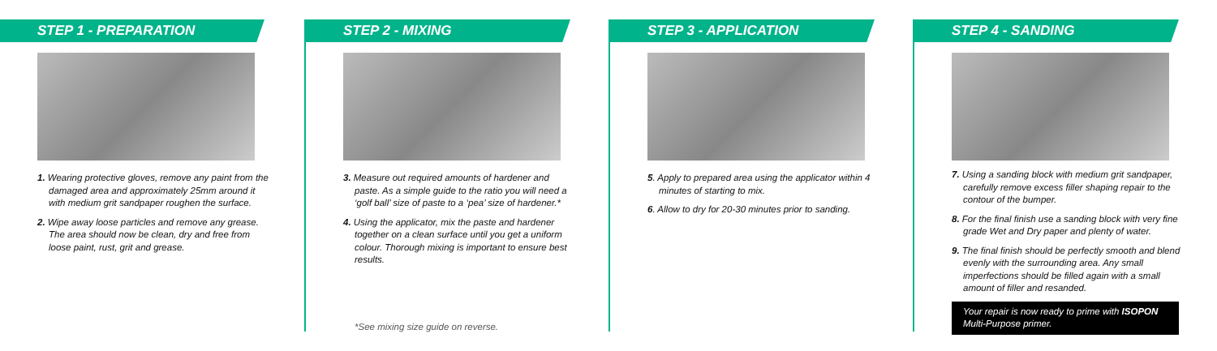STEP 1 - PREPARATION
1. Wearing protective gloves, remove any paint from the damaged area and approximately 25mm around it with medium grit sandpaper roughen the surface.
2. Wipe away loose particles and remove any grease. The area should now be clean, dry and free from loose paint, rust, grit and grease.
STEP 2 - MIXING
3. Measure out required amounts of hardener and paste. As a simple guide to the ratio you will need a ‘golf ball’ size of paste to a ‘pea’ size of hardener.*
4. Using the applicator, mix the paste and hardener together on a clean surface until you get a uniform colour. Thorough mixing is important to ensure best results.
*See mixing size guide on reverse.
STEP 3 - APPLICATION
5. Apply to prepared area using the applicator within 4 minutes of starting to mix.
6. Allow to dry for 20-30 minutes prior to sanding.
STEP 4 - SANDING
7. Using a sanding block with medium grit sandpaper, carefully remove excess filler shaping repair to the contour of the bumper.
8. For the final finish use a sanding block with very fine grade Wet and Dry paper and plenty of water.
9. The final finish should be perfectly smooth and blend evenly with the surrounding area. Any small imperfections should be filled again with a small amount of filler and resanded.
Your repair is now ready to prime with ISOPON Multi-Purpose primer.